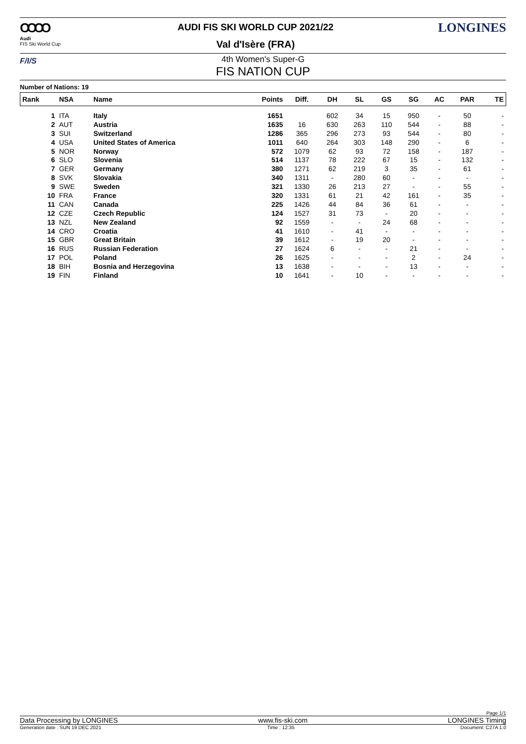OOOO
Audi
FIS Ski World Cup
AUDI FIS SKI WORLD CUP 2021/22
Val d'Isère (FRA)
LONGINES
F/I/S
4th Women's Super-G
FIS NATION CUP
Number of Nations: 19
| Rank | NSA | Name | Points | Diff. | DH | SL | GS | SG | AC | PAR | TE |
| --- | --- | --- | --- | --- | --- | --- | --- | --- | --- | --- | --- |
| 1 | ITA | Italy | 1651 | | 602 | 34 | 15 | 950 | - | 50 | - |
| 2 | AUT | Austria | 1635 | 16 | 630 | 263 | 110 | 544 | - | 88 | - |
| 3 | SUI | Switzerland | 1286 | 365 | 296 | 273 | 93 | 544 | - | 80 | - |
| 4 | USA | United States of America | 1011 | 640 | 264 | 303 | 148 | 290 | - | 6 | - |
| 5 | NOR | Norway | 572 | 1079 | 62 | 93 | 72 | 158 | - | 187 | - |
| 6 | SLO | Slovenia | 514 | 1137 | 78 | 222 | 67 | 15 | - | 132 | - |
| 7 | GER | Germany | 380 | 1271 | 62 | 219 | 3 | 35 | - | 61 | - |
| 8 | SVK | Slovakia | 340 | 1311 | - | 280 | 60 | - | - | - | - |
| 9 | SWE | Sweden | 321 | 1330 | 26 | 213 | 27 | - | - | 55 | - |
| 10 | FRA | France | 320 | 1331 | 61 | 21 | 42 | 161 | - | 35 | - |
| 11 | CAN | Canada | 225 | 1426 | 44 | 84 | 36 | 61 | - | - | - |
| 12 | CZE | Czech Republic | 124 | 1527 | 31 | 73 | - | 20 | - | - | - |
| 13 | NZL | New Zealand | 92 | 1559 | - | - | 24 | 68 | - | - | - |
| 14 | CRO | Croatia | 41 | 1610 | - | 41 | - | - | - | - | - |
| 15 | GBR | Great Britain | 39 | 1612 | - | 19 | 20 | - | - | - | - |
| 16 | RUS | Russian Federation | 27 | 1624 | 6 | - | - | 21 | - | - | - |
| 17 | POL | Poland | 26 | 1625 | - | - | - | 2 | - | 24 | - |
| 18 | BIH | Bosnia and Herzegovina | 13 | 1638 | - | - | - | 13 | - | - | - |
| 19 | FIN | Finland | 10 | 1641 | - | 10 | - | - | - | - | - |
Page 1/1
Data Processing by LONGINES www.fis-ski.com LONGINES Timing
Generation date : SUN 19 DEC 2021 Time : 12:35 Document: C27A 1.0